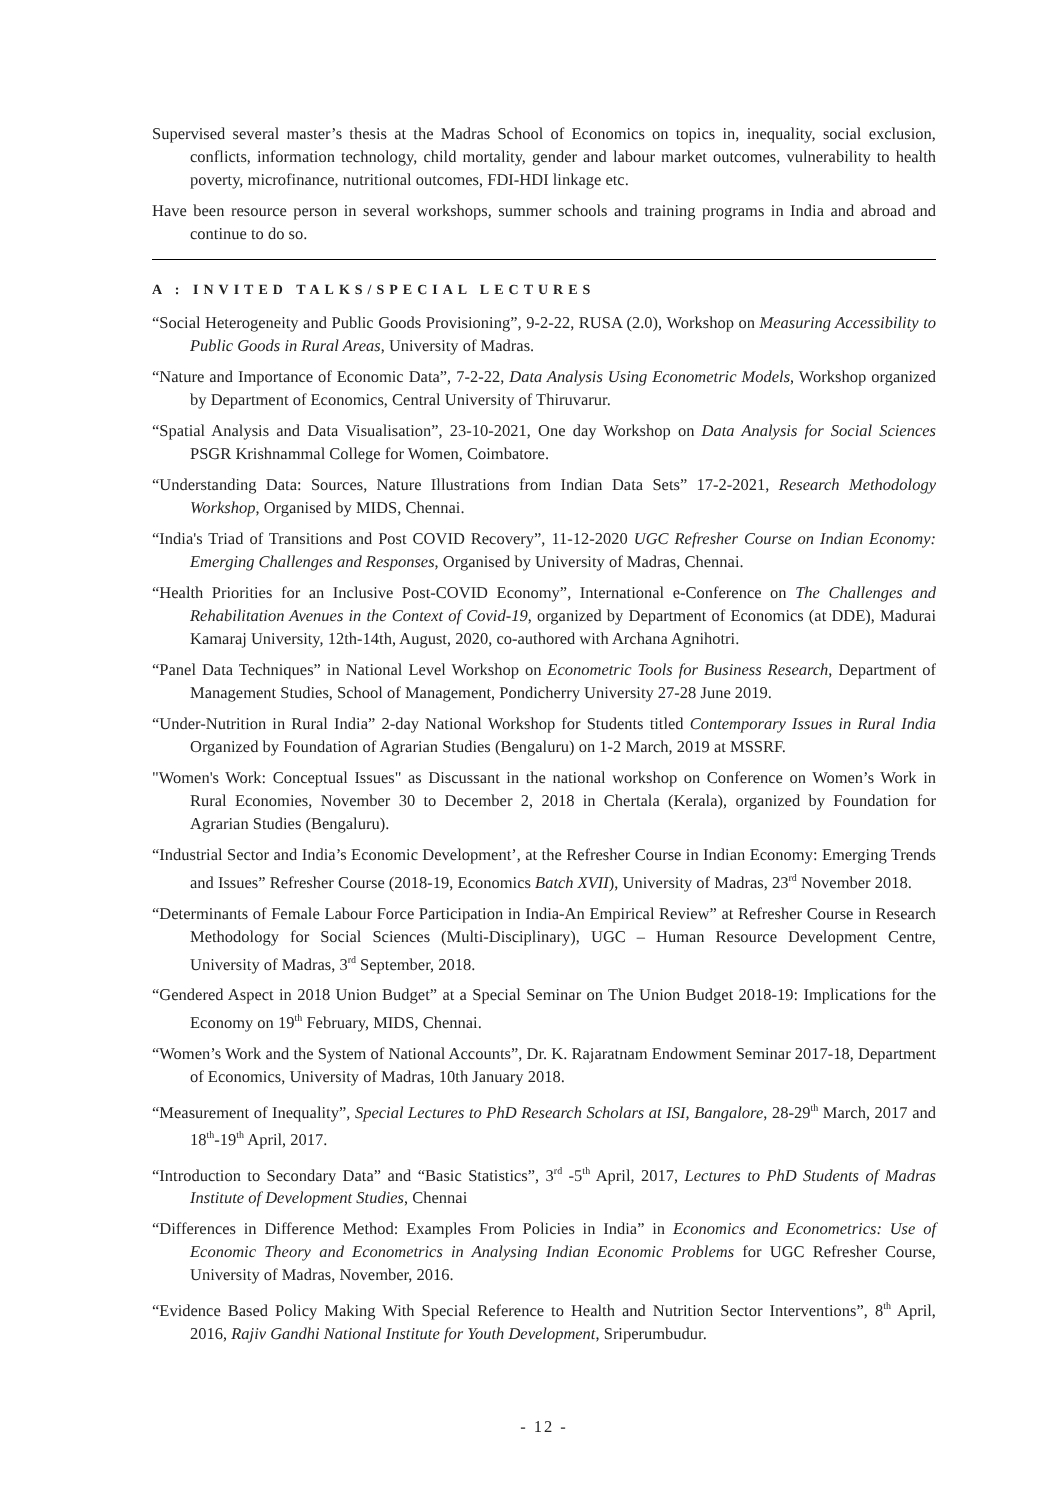Supervised several master’s thesis at the Madras School of Economics on topics in, inequality, social exclusion, conflicts, information technology, child mortality, gender and labour market outcomes, vulnerability to health poverty, microfinance, nutritional outcomes, FDI-HDI linkage etc.
Have been resource person in several workshops, summer schools and training programs in India and abroad and continue to do so.
A : INVITED TALKS/SPECIAL LECTURES
“Social Heterogeneity and Public Goods Provisioning”, 9-2-22, RUSA (2.0), Workshop on Measuring Accessibility to Public Goods in Rural Areas, University of Madras.
“Nature and Importance of Economic Data”, 7-2-22, Data Analysis Using Econometric Models, Workshop organized by Department of Economics, Central University of Thiruvarur.
“Spatial Analysis and Data Visualisation”, 23-10-2021, One day Workshop on Data Analysis for Social Sciences PSGR Krishnammal College for Women, Coimbatore.
“Understanding Data: Sources, Nature Illustrations from Indian Data Sets” 17-2-2021, Research Methodology Workshop, Organised by MIDS, Chennai.
“India's Triad of Transitions and Post COVID Recovery”, 11-12-2020 UGC Refresher Course on Indian Economy: Emerging Challenges and Responses, Organised by University of Madras, Chennai.
“Health Priorities for an Inclusive Post-COVID Economy”, International e-Conference on The Challenges and Rehabilitation Avenues in the Context of Covid-19, organized by Department of Economics (at DDE), Madurai Kamaraj University, 12th-14th, August, 2020, co-authored with Archana Agnihotri.
“Panel Data Techniques” in National Level Workshop on Econometric Tools for Business Research, Department of Management Studies, School of Management, Pondicherry University 27-28 June 2019.
“Under-Nutrition in Rural India” 2-day National Workshop for Students titled Contemporary Issues in Rural India Organized by Foundation of Agrarian Studies (Bengaluru) on 1-2 March, 2019 at MSSRF.
"Women's Work: Conceptual Issues" as Discussant in the national workshop on Conference on Women’s Work in Rural Economies, November 30 to December 2, 2018 in Chertala (Kerala), organized by Foundation for Agrarian Studies (Bengaluru).
“Industrial Sector and India’s Economic Development’, at the Refresher Course in Indian Economy: Emerging Trends and Issues” Refresher Course (2018-19, Economics Batch XVII), University of Madras, 23<sup>rd</sup> November 2018.
“Determinants of Female Labour Force Participation in India-An Empirical Review” at Refresher Course in Research Methodology for Social Sciences (Multi-Disciplinary), UGC – Human Resource Development Centre, University of Madras, 3<sup>rd</sup> September, 2018.
“Gendered Aspect in 2018 Union Budget” at a Special Seminar on The Union Budget 2018-19: Implications for the Economy on 19<sup>th</sup> February, MIDS, Chennai.
“Women’s Work and the System of National Accounts”, Dr. K. Rajaratnam Endowment Seminar 2017-18, Department of Economics, University of Madras, 10th January 2018.
“Measurement of Inequality”, Special Lectures to PhD Research Scholars at ISI, Bangalore, 28-29<sup>th</sup> March, 2017 and 18<sup>th</sup>-19<sup>th</sup> April, 2017.
“Introduction to Secondary Data” and “Basic Statistics”, 3<sup>rd</sup> -5<sup>th</sup> April, 2017, Lectures to PhD Students of Madras Institute of Development Studies, Chennai
“Differences in Difference Method: Examples From Policies in India” in Economics and Econometrics: Use of Economic Theory and Econometrics in Analysing Indian Economic Problems for UGC Refresher Course, University of Madras, November, 2016.
“Evidence Based Policy Making With Special Reference to Health and Nutrition Sector Interventions”, 8<sup>th</sup> April, 2016, Rajiv Gandhi National Institute for Youth Development, Sriperumbudur.
- 12 -